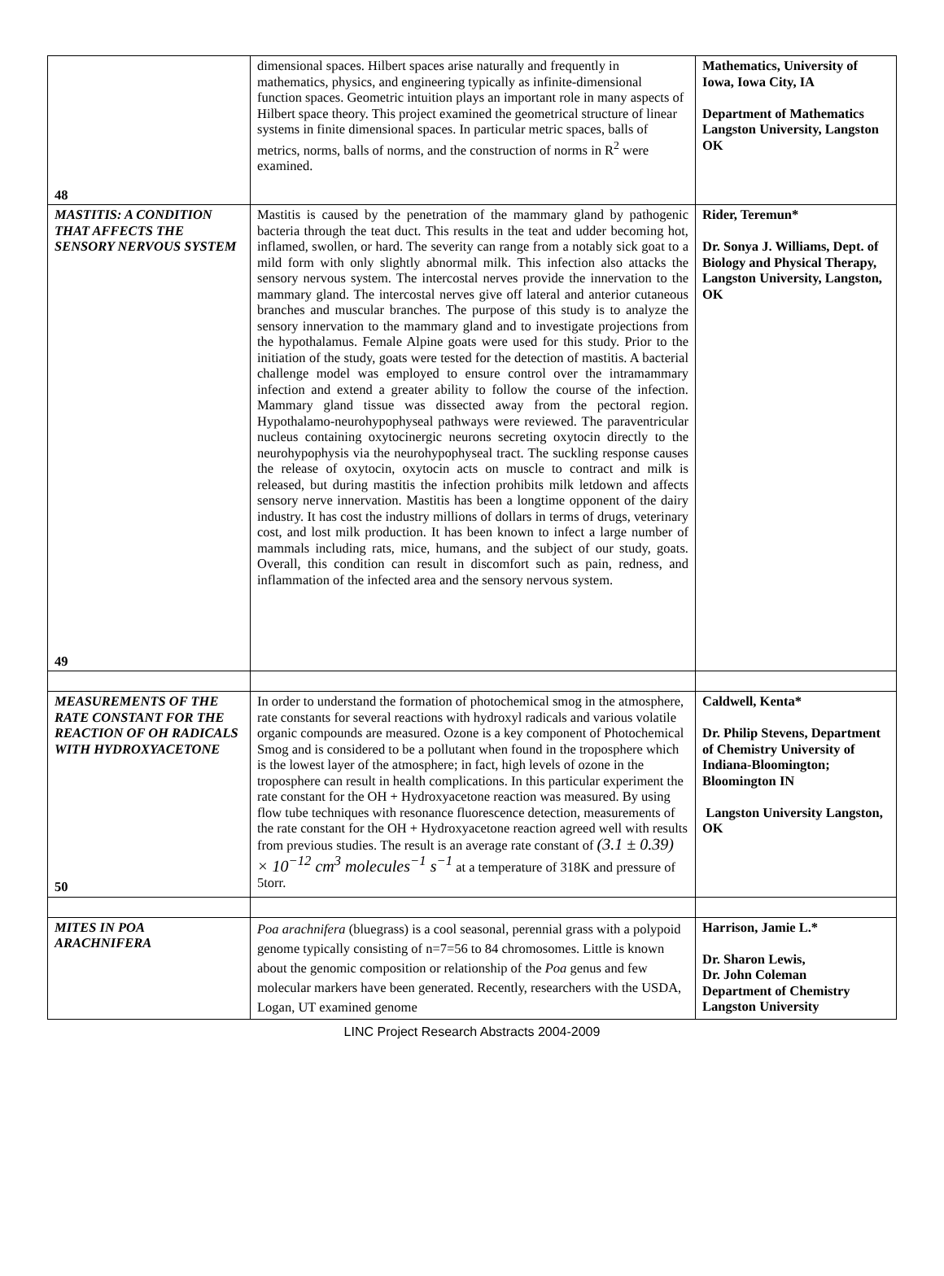| 48 | dimensional spaces. Hilbert spaces arise naturally and frequently in mathematics, physics, and engineering typically as infinite-dimensional function spaces. Geometric intuition plays an important role in many aspects of Hilbert space theory. This project examined the geometrical structure of linear systems in finite dimensional spaces. In particular metric spaces, balls of metrics, norms, balls of norms, and the construction of norms in R<sup>2</sup> were examined. | Mathematics, University of Iowa, Iowa City, IA Department of Mathematics Langston University, Langston OK |
| MASTITIS: A CONDITION THAT AFFECTS THE SENSORY NERVOUS SYSTEM 49 | Mastitis is caused by the penetration of the mammary gland by pathogenic bacteria through the teat duct. This results in the teat and udder becoming hot, inflamed, swollen, or hard. The severity can range from a notably sick goat to a mild form with only slightly abnormal milk. This infection also attacks the sensory nervous system. The intercostal nerves provide the innervation to the mammary gland. The intercostal nerves give off lateral and anterior cutaneous branches and muscular branches. The purpose of this study is to analyze the sensory innervation to the mammary gland and to investigate projections from the hypothalamus. Female Alpine goats were used for this study. Prior to the initiation of the study, goats were tested for the detection of mastitis. A bacterial challenge model was employed to ensure control over the intramammary infection and extend a greater ability to follow the course of the infection. Mammary gland tissue was dissected away from the pectoral region. Hypothalamo-neurohypophyseal pathways were reviewed. The paraventricular nucleus containing oxytocinergic neurons secreting oxytocin directly to the neurohypophysis via the neurohypophyseal tract. The suckling response causes the release of oxytocin, oxytocin acts on muscle to contract and milk is released, but during mastitis the infection prohibits milk letdown and affects sensory nerve innervation. Mastitis has been a longtime opponent of the dairy industry. It has cost the industry millions of dollars in terms of drugs, veterinary cost, and lost milk production. It has been known to infect a large number of mammals including rats, mice, humans, and the subject of our study, goats. Overall, this condition can result in discomfort such as pain, redness, and inflammation of the infected area and the sensory nervous system. | Rider, Teremun* Dr. Sonya J. Williams, Dept. of Biology and Physical Therapy, Langston University, Langston, OK |
| MEASUREMENTS OF THE RATE CONSTANT FOR THE REACTION OF OH RADICALS WITH HYDROXYACETONE 50 | In order to understand the formation of photochemical smog in the atmosphere, rate constants for several reactions with hydroxyl radicals and various volatile organic compounds are measured. Ozone is a key component of Photochemical Smog and is considered to be a pollutant when found in the troposphere which is the lowest layer of the atmosphere; in fact, high levels of ozone in the troposphere can result in health complications. In this particular experiment the rate constant for the OH + Hydroxyacetone reaction was measured. By using flow tube techniques with resonance fluorescence detection, measurements of the rate constant for the OH + Hydroxyacetone reaction agreed well with results from previous studies. The result is an average rate constant of (3.1 ± 0.39) × 10<sup>−12</sup> cm<sup>3</sup> molecules<sup>−1</sup> s<sup>−1</sup> at a temperature of 318K and pressure of 5torr. | Caldwell, Kenta* Dr. Philip Stevens, Department of Chemistry University of Indiana-Bloomington; Bloomington IN Langston University Langston, OK |
| MITES IN POA ARACHNIFERA | Poa arachnifera (bluegrass) is a cool seasonal, perennial grass with a polypoid genome typically consisting of n=7=56 to 84 chromosomes. Little is known about the genomic composition or relationship of the Poa genus and few molecular markers have been generated. Recently, researchers with the USDA, Logan, UT examined genome | Harrison, Jamie L.* Dr. Sharon Lewis, Dr. John Coleman Department of Chemistry Langston University |
LINC Project Research Abstracts 2004-2009